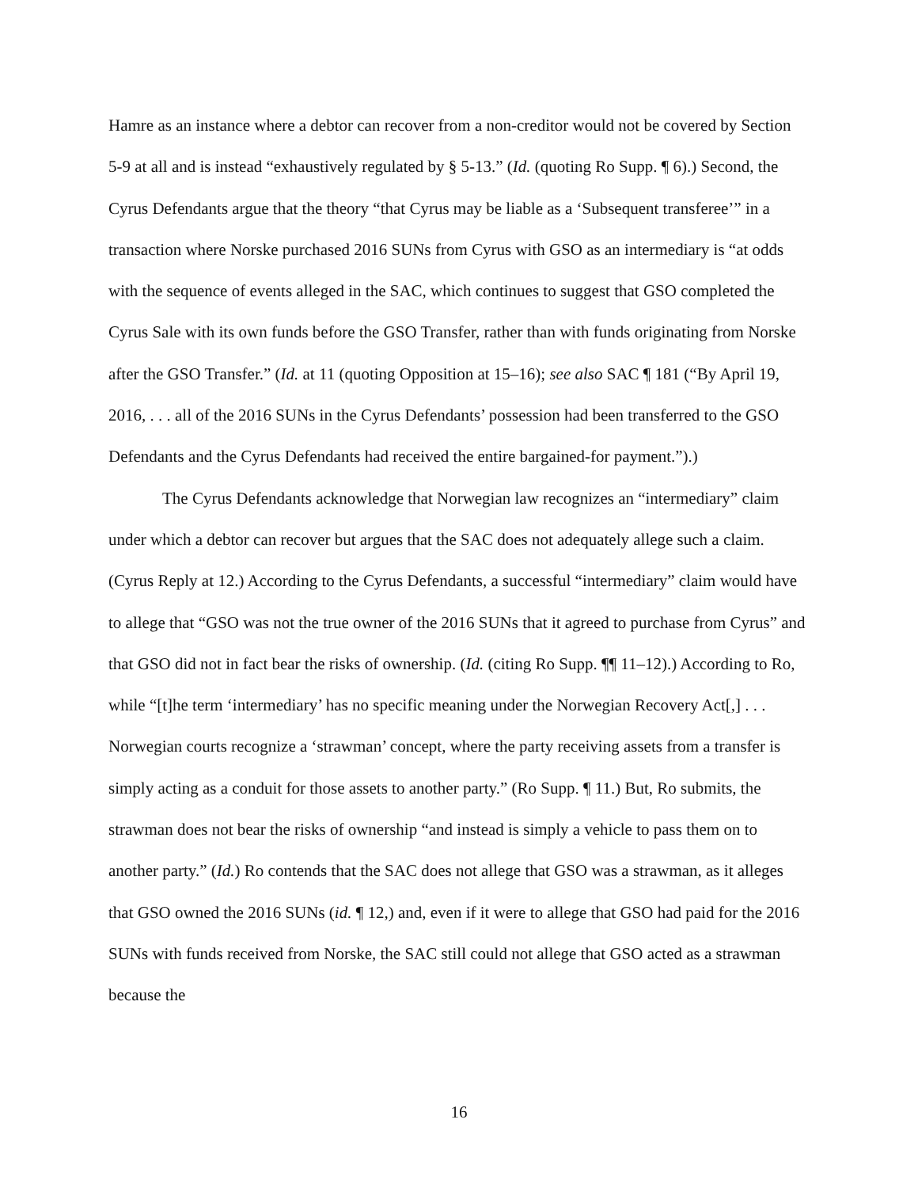Hamre as an instance where a debtor can recover from a non-creditor would not be covered by Section 5-9 at all and is instead “exhaustively regulated by § 5-13.” (Id. (quoting Ro Supp. ¶ 6).) Second, the Cyrus Defendants argue that the theory “that Cyrus may be liable as a ‘Subsequent transferee’” in a transaction where Norske purchased 2016 SUNs from Cyrus with GSO as an intermediary is “at odds with the sequence of events alleged in the SAC, which continues to suggest that GSO completed the Cyrus Sale with its own funds before the GSO Transfer, rather than with funds originating from Norske after the GSO Transfer.” (Id. at 11 (quoting Opposition at 15–16); see also SAC ¶ 181 (“By April 19, 2016, . . . all of the 2016 SUNs in the Cyrus Defendants’ possession had been transferred to the GSO Defendants and the Cyrus Defendants had received the entire bargained-for payment.”).)
The Cyrus Defendants acknowledge that Norwegian law recognizes an “intermediary” claim under which a debtor can recover but argues that the SAC does not adequately allege such a claim. (Cyrus Reply at 12.) According to the Cyrus Defendants, a successful “intermediary” claim would have to allege that “GSO was not the true owner of the 2016 SUNs that it agreed to purchase from Cyrus” and that GSO did not in fact bear the risks of ownership. (Id. (citing Ro Supp. ¶¶ 11–12).) According to Ro, while “[t]he term ‘intermediary’ has no specific meaning under the Norwegian Recovery Act[,] . . . Norwegian courts recognize a ‘strawman’ concept, where the party receiving assets from a transfer is simply acting as a conduit for those assets to another party.” (Ro Supp. ¶ 11.) But, Ro submits, the strawman does not bear the risks of ownership “and instead is simply a vehicle to pass them on to another party.” (Id.) Ro contends that the SAC does not allege that GSO was a strawman, as it alleges that GSO owned the 2016 SUNs (id. ¶ 12,) and, even if it were to allege that GSO had paid for the 2016 SUNs with funds received from Norske, the SAC still could not allege that GSO acted as a strawman because the
16